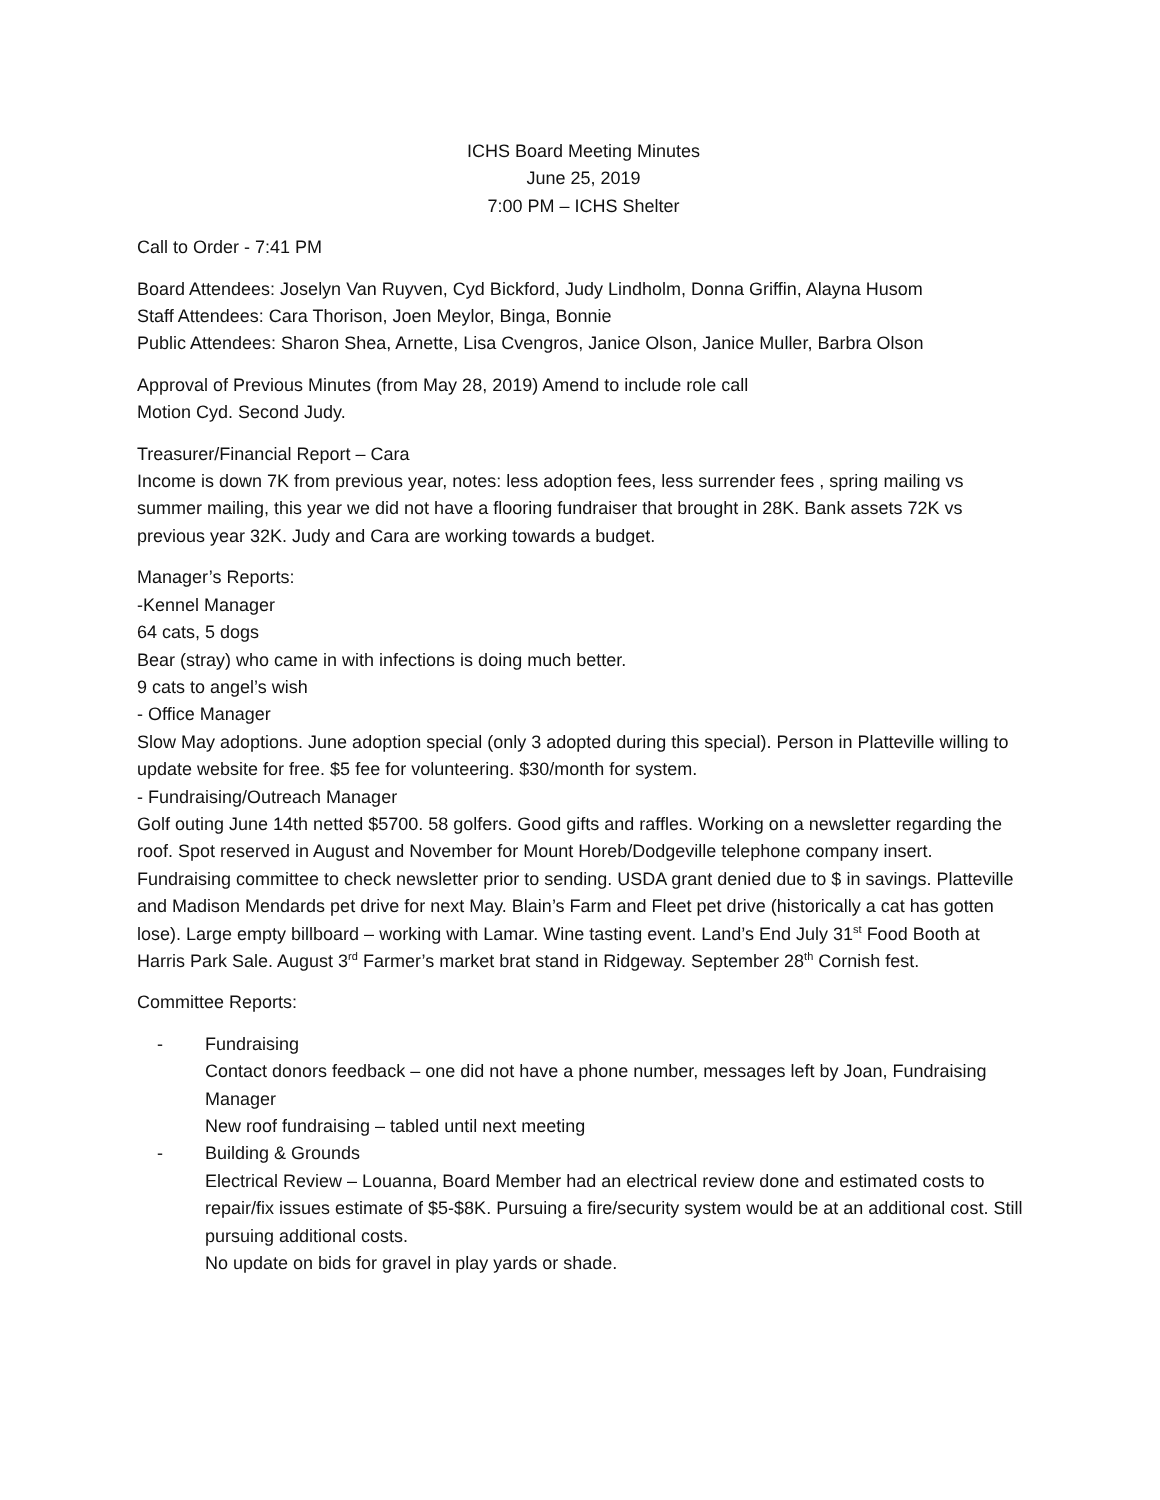ICHS Board Meeting Minutes
June 25, 2019
7:00 PM – ICHS Shelter
Call to Order - 7:41 PM
Board Attendees: Joselyn Van Ruyven, Cyd Bickford, Judy Lindholm, Donna Griffin, Alayna Husom
Staff Attendees: Cara Thorison, Joen Meylor, Binga, Bonnie
Public Attendees: Sharon Shea, Arnette, Lisa Cvengros, Janice Olson, Janice Muller, Barbra Olson
Approval of Previous Minutes (from May 28, 2019) Amend to include role call
Motion Cyd. Second Judy.
Treasurer/Financial Report – Cara
Income is down 7K from previous year, notes: less adoption fees, less surrender fees , spring mailing vs summer mailing, this year we did not have a flooring fundraiser that brought in 28K. Bank assets 72K vs previous year 32K. Judy and Cara are working towards a budget.
Manager’s Reports:
-Kennel Manager
64 cats, 5 dogs
Bear (stray) who came in with infections is doing much better.
9 cats to angel’s wish
- Office Manager
Slow May adoptions. June adoption special (only 3 adopted during this special). Person in Platteville willing to update website for free. $5 fee for volunteering. $30/month for system.
- Fundraising/Outreach Manager
Golf outing June 14th netted $5700. 58 golfers. Good gifts and raffles. Working on a newsletter regarding the roof. Spot reserved in August and November for Mount Horeb/Dodgeville telephone company insert. Fundraising committee to check newsletter prior to sending. USDA grant denied due to $ in savings. Platteville and Madison Mendards pet drive for next May. Blain’s Farm and Fleet pet drive (historically a cat has gotten lose). Large empty billboard – working with Lamar. Wine tasting event. Land’s End July 31<sup>st</sup> Food Booth at Harris Park Sale. August 3<sup>rd</sup> Farmer’s market brat stand in Ridgeway. September 28<sup>th</sup> Cornish fest.
Committee Reports:
- Fundraising
Contact donors feedback – one did not have a phone number, messages left by Joan, Fundraising Manager
New roof fundraising – tabled until next meeting
- Building & Grounds
Electrical Review – Louanna, Board Member had an electrical review done and estimated costs to repair/fix issues estimate of $5-$8K. Pursuing a fire/security system would be at an additional cost. Still pursuing additional costs.
No update on bids for gravel in play yards or shade.